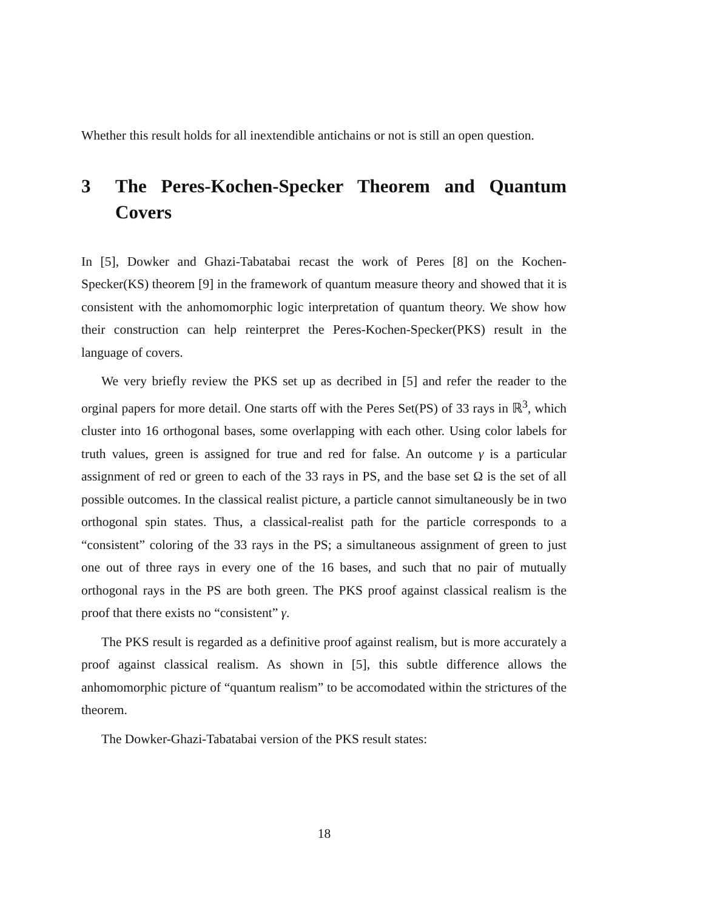Whether this result holds for all inextendible antichains or not is still an open question.
3 The Peres-Kochen-Specker Theorem and Quantum Covers
In [5], Dowker and Ghazi-Tabatabai recast the work of Peres [8] on the Kochen-Specker(KS) theorem [9] in the framework of quantum measure theory and showed that it is consistent with the anhomomorphic logic interpretation of quantum theory. We show how their construction can help reinterpret the Peres-Kochen-Specker(PKS) result in the language of covers.
We very briefly review the PKS set up as decribed in [5] and refer the reader to the orginal papers for more detail. One starts off with the Peres Set(PS) of 33 rays in ℝ<sup>3</sup>, which cluster into 16 orthogonal bases, some overlapping with each other. Using color labels for truth values, green is assigned for true and red for false. An outcome γ is a particular assignment of red or green to each of the 33 rays in PS, and the base set Ω is the set of all possible outcomes. In the classical realist picture, a particle cannot simultaneously be in two orthogonal spin states. Thus, a classical-realist path for the particle corresponds to a “consistent” coloring of the 33 rays in the PS; a simultaneous assignment of green to just one out of three rays in every one of the 16 bases, and such that no pair of mutually orthogonal rays in the PS are both green. The PKS proof against classical realism is the proof that there exists no “consistent” γ.
The PKS result is regarded as a definitive proof against realism, but is more accurately a proof against classical realism. As shown in [5], this subtle difference allows the anhomomorphic picture of “quantum realism” to be accomodated within the strictures of the theorem.
The Dowker-Ghazi-Tabatabai version of the PKS result states:
18